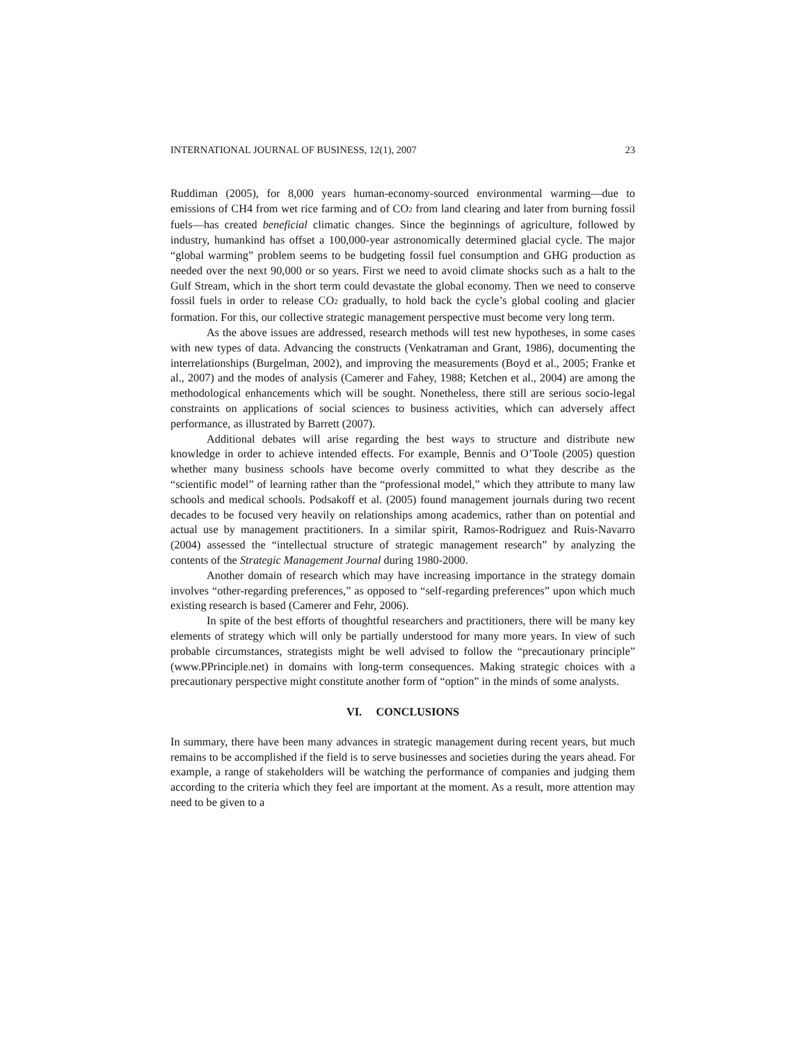INTERNATIONAL JOURNAL OF BUSINESS, 12(1), 2007 23
Ruddiman (2005), for 8,000 years human-economy-sourced environmental warming—due to emissions of CH4 from wet rice farming and of CO<sub>2</sub> from land clearing and later from burning fossil fuels—has created beneficial climatic changes. Since the beginnings of agriculture, followed by industry, humankind has offset a 100,000-year astronomically determined glacial cycle. The major “global warming” problem seems to be budgeting fossil fuel consumption and GHG production as needed over the next 90,000 or so years. First we need to avoid climate shocks such as a halt to the Gulf Stream, which in the short term could devastate the global economy. Then we need to conserve fossil fuels in order to release CO<sub>2</sub> gradually, to hold back the cycle’s global cooling and glacier formation. For this, our collective strategic management perspective must become very long term.
As the above issues are addressed, research methods will test new hypotheses, in some cases with new types of data. Advancing the constructs (Venkatraman and Grant, 1986), documenting the interrelationships (Burgelman, 2002), and improving the measurements (Boyd et al., 2005; Franke et al., 2007) and the modes of analysis (Camerer and Fahey, 1988; Ketchen et al., 2004) are among the methodological enhancements which will be sought. Nonetheless, there still are serious socio-legal constraints on applications of social sciences to business activities, which can adversely affect performance, as illustrated by Barrett (2007).
Additional debates will arise regarding the best ways to structure and distribute new knowledge in order to achieve intended effects. For example, Bennis and O’Toole (2005) question whether many business schools have become overly committed to what they describe as the “scientific model” of learning rather than the “professional model,” which they attribute to many law schools and medical schools. Podsakoff et al. (2005) found management journals during two recent decades to be focused very heavily on relationships among academics, rather than on potential and actual use by management practitioners. In a similar spirit, Ramos-Rodriguez and Ruis-Navarro (2004) assessed the “intellectual structure of strategic management research” by analyzing the contents of the Strategic Management Journal during 1980-2000.
Another domain of research which may have increasing importance in the strategy domain involves “other-regarding preferences,” as opposed to “self-regarding preferences” upon which much existing research is based (Camerer and Fehr, 2006).
In spite of the best efforts of thoughtful researchers and practitioners, there will be many key elements of strategy which will only be partially understood for many more years. In view of such probable circumstances, strategists might be well advised to follow the “precautionary principle” (www.PPrinciple.net) in domains with long-term consequences. Making strategic choices with a precautionary perspective might constitute another form of “option” in the minds of some analysts.
VI. CONCLUSIONS
In summary, there have been many advances in strategic management during recent years, but much remains to be accomplished if the field is to serve businesses and societies during the years ahead. For example, a range of stakeholders will be watching the performance of companies and judging them according to the criteria which they feel are important at the moment. As a result, more attention may need to be given to a